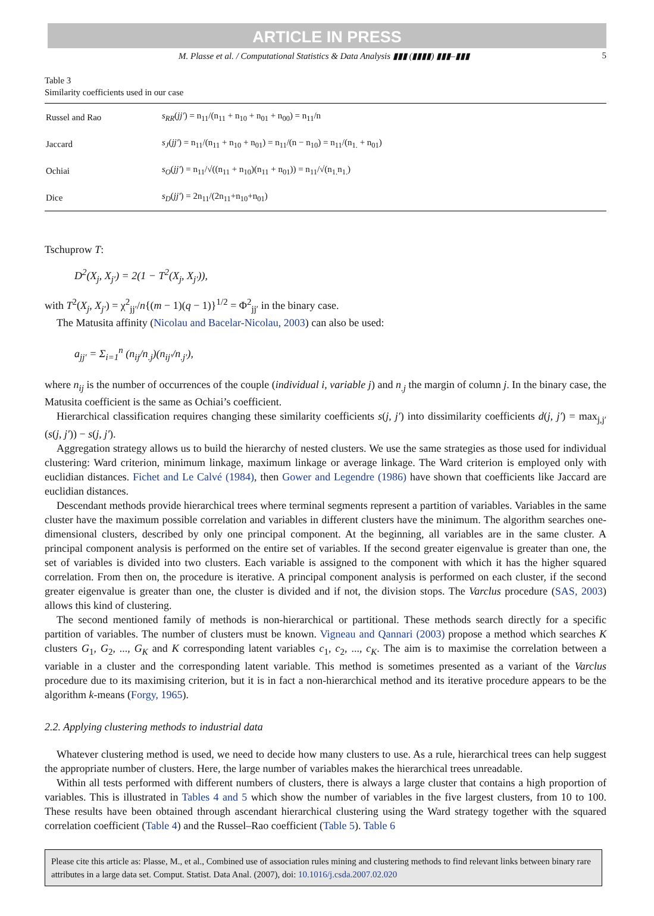ARTICLE IN PRESS
M. Plasse et al. / Computational Statistics & Data Analysis ▮▮▮ (▮▮▮▮) ▮▮▮–▮▮▮ 5
Table 3
Similarity coefficients used in our case
| Russel and Rao | s<sub>RR</sub> ( jj′ ) = n<sub>11</sub>/(n<sub>11</sub> + n<sub>10</sub> + n<sub>01</sub> + n<sub>00</sub>) = n<sub>11</sub>/n |
| Jaccard | s<sub>J</sub> ( jj′ ) = n<sub>11</sub>/(n<sub>11</sub> + n<sub>10</sub> + n<sub>01</sub>) = n<sub>11</sub>/(n − n<sub>10</sub>) = n<sub>11</sub>/(n<sub>1.</sub> + n<sub>01</sub>) |
| Ochiai | s<sub>O</sub> ( jj′ ) = n<sub>11</sub>/√((n<sub>11</sub> + n<sub>10</sub>)(n<sub>11</sub> + n<sub>01</sub>)) = n<sub>11</sub>/√(n<sub>1.</sub>n<sub>1.</sub>) |
| Dice | s<sub>D</sub> ( jj′ ) = 2n<sub>11</sub>/(2n<sub>11</sub>+n<sub>10</sub>+n<sub>01</sub>) |
Tschuprow T:
D<sup>2</sup>(X<sub>j</sub>, X<sub>j′</sub>) = 2(1 − T<sup>2</sup>(X<sub>j</sub>, X<sub>j′</sub>)),
with T<sup>2</sup>(X<sub>j</sub>, X<sub>j′</sub>) = χ<sup>2</sup><sub>jj′</sub>/n{(m − 1)(q − 1)}<sup>1/2</sup> = Φ<sup>2</sup><sub>jj′</sub> in the binary case.
The Matusita affinity (Nicolau and Bacelar-Nicolau, 2003) can also be used:
a<sub>jj′</sub> = Σ<sub>i=1</sub><sup>n</sup> (n<sub>ij</sub>/n<sub>.j</sub>)(n<sub>ij′</sub>/n<sub>.j′</sub>),
where n<sub>ij</sub> is the number of occurrences of the couple (individual i, variable j) and n<sub>.j</sub> the margin of column j. In the binary case, the Matusita coefficient is the same as Ochiai’s coefficient.
Hierarchical classification requires changing these similarity coefficients s(j, j′) into dissimilarity coefficients d(j, j′) = max<sub>j,j′</sub>(s(j, j′)) − s(j, j′).
Aggregation strategy allows us to build the hierarchy of nested clusters. We use the same strategies as those used for individual clustering: Ward criterion, minimum linkage, maximum linkage or average linkage. The Ward criterion is employed only with euclidian distances. Fichet and Le Calvé (1984), then Gower and Legendre (1986) have shown that coefficients like Jaccard are euclidian distances.
Descendant methods provide hierarchical trees where terminal segments represent a partition of variables. Variables in the same cluster have the maximum possible correlation and variables in different clusters have the minimum. The algorithm searches one-dimensional clusters, described by only one principal component. At the beginning, all variables are in the same cluster. A principal component analysis is performed on the entire set of variables. If the second greater eigenvalue is greater than one, the set of variables is divided into two clusters. Each variable is assigned to the component with which it has the higher squared correlation. From then on, the procedure is iterative. A principal component analysis is performed on each cluster, if the second greater eigenvalue is greater than one, the cluster is divided and if not, the division stops. The Varclus procedure (SAS, 2003) allows this kind of clustering.
The second mentioned family of methods is non-hierarchical or partitional. These methods search directly for a specific partition of variables. The number of clusters must be known. Vigneau and Qannari (2003) propose a method which searches K clusters G<sub>1</sub>, G<sub>2</sub>, ..., G<sub>K</sub> and K corresponding latent variables c<sub>1</sub>, c<sub>2</sub>, ..., c<sub>K</sub>. The aim is to maximise the correlation between a variable in a cluster and the corresponding latent variable. This method is sometimes presented as a variant of the Varclus procedure due to its maximising criterion, but it is in fact a non-hierarchical method and its iterative procedure appears to be the algorithm k-means (Forgy, 1965).
2.2. Applying clustering methods to industrial data
Whatever clustering method is used, we need to decide how many clusters to use. As a rule, hierarchical trees can help suggest the appropriate number of clusters. Here, the large number of variables makes the hierarchical trees unreadable.
Within all tests performed with different numbers of clusters, there is always a large cluster that contains a high proportion of variables. This is illustrated in Tables 4 and 5 which show the number of variables in the five largest clusters, from 10 to 100. These results have been obtained through ascendant hierarchical clustering using the Ward strategy together with the squared correlation coefficient (Table 4) and the Russel–Rao coefficient (Table 5). Table 6
Please cite this article as: Plasse, M., et al., Combined use of association rules mining and clustering methods to find relevant links between binary rare attributes in a large data set. Comput. Statist. Data Anal. (2007), doi: 10.1016/j.csda.2007.02.020